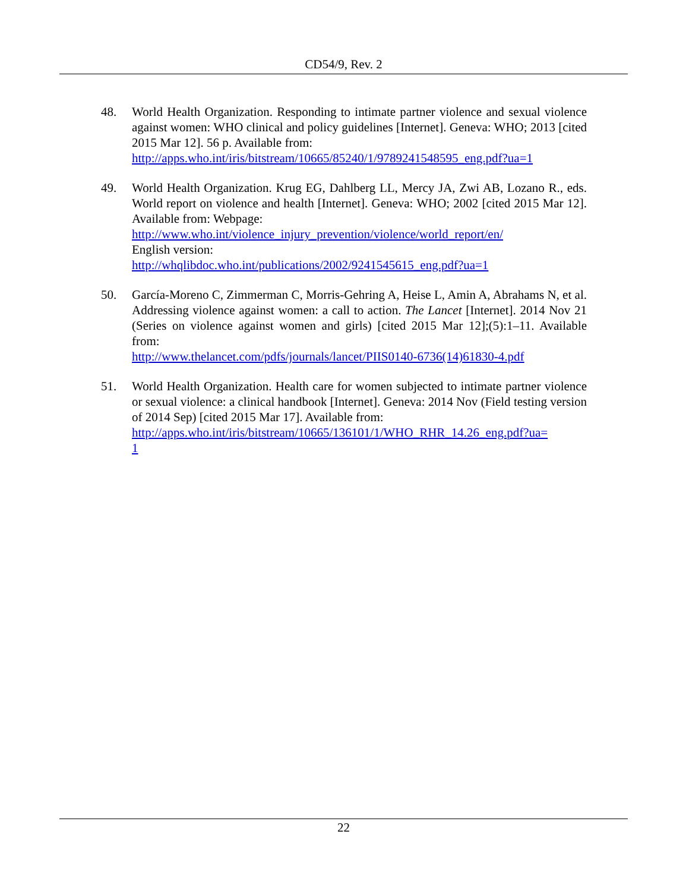CD54/9, Rev. 2
48. World Health Organization. Responding to intimate partner violence and sexual violence against women: WHO clinical and policy guidelines [Internet]. Geneva: WHO; 2013 [cited 2015 Mar 12]. 56 p. Available from:
http://apps.who.int/iris/bitstream/10665/85240/1/9789241548595_eng.pdf?ua=1
49. World Health Organization. Krug EG, Dahlberg LL, Mercy JA, Zwi AB, Lozano R., eds. World report on violence and health [Internet]. Geneva: WHO; 2002 [cited 2015 Mar 12]. Available from: Webpage:
http://www.who.int/violence_injury_prevention/violence/world_report/en/
English version:
http://whqlibdoc.who.int/publications/2002/9241545615_eng.pdf?ua=1
50. García-Moreno C, Zimmerman C, Morris-Gehring A, Heise L, Amin A, Abrahams N, et al. Addressing violence against women: a call to action. The Lancet [Internet]. 2014 Nov 21 (Series on violence against women and girls) [cited 2015 Mar 12];(5):1–11. Available from:
http://www.thelancet.com/pdfs/journals/lancet/PIIS0140-6736(14)61830-4.pdf
51. World Health Organization. Health care for women subjected to intimate partner violence or sexual violence: a clinical handbook [Internet]. Geneva: 2014 Nov (Field testing version of 2014 Sep) [cited 2015 Mar 17]. Available from:
http://apps.who.int/iris/bitstream/10665/136101/1/WHO_RHR_14.26_eng.pdf?ua=
1
22